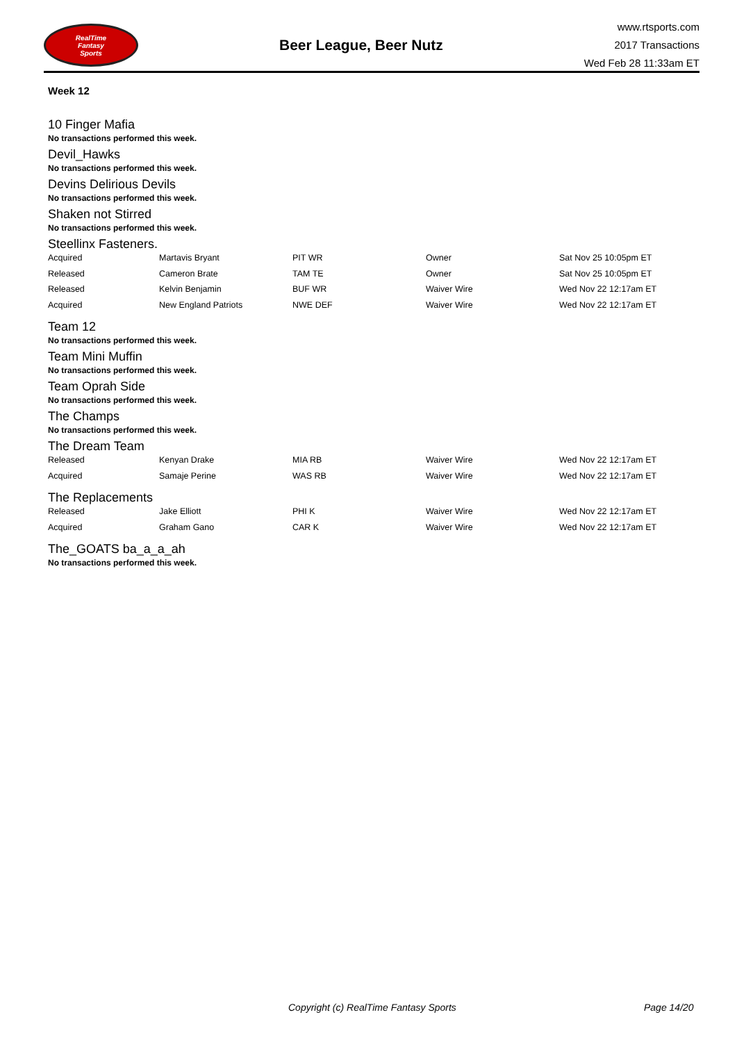RealTime
Fantasy
Sports
Beer League, Beer Nutz
www.rtsports.com
2017 Transactions
Wed Feb 28 11:33am ET
Week 12
10 Finger Mafia
No transactions performed this week.
Devil_Hawks
No transactions performed this week.
Devins Delirious Devils
No transactions performed this week.
Shaken not Stirred
No transactions performed this week.
Steellinx Fasteners.
| Acquired | Martavis Bryant | PIT WR | Owner | Sat Nov 25 10:05pm ET |
| Released | Cameron Brate | TAM TE | Owner | Sat Nov 25 10:05pm ET |
| Released | Kelvin Benjamin | BUF WR | Waiver Wire | Wed Nov 22 12:17am ET |
| Acquired | New England Patriots | NWE DEF | Waiver Wire | Wed Nov 22 12:17am ET |
Team 12
No transactions performed this week.
Team Mini Muffin
No transactions performed this week.
Team Oprah Side
No transactions performed this week.
The Champs
No transactions performed this week.
The Dream Team
| Released | Kenyan Drake | MIA RB | Waiver Wire | Wed Nov 22 12:17am ET |
| Acquired | Samaje Perine | WAS RB | Waiver Wire | Wed Nov 22 12:17am ET |
The Replacements
| Released | Jake Elliott | PHI K | Waiver Wire | Wed Nov 22 12:17am ET |
| Acquired | Graham Gano | CAR K | Waiver Wire | Wed Nov 22 12:17am ET |
The_GOATS ba_a_a_ah
No transactions performed this week.
Copyright (c) RealTime Fantasy Sports Page 14/20